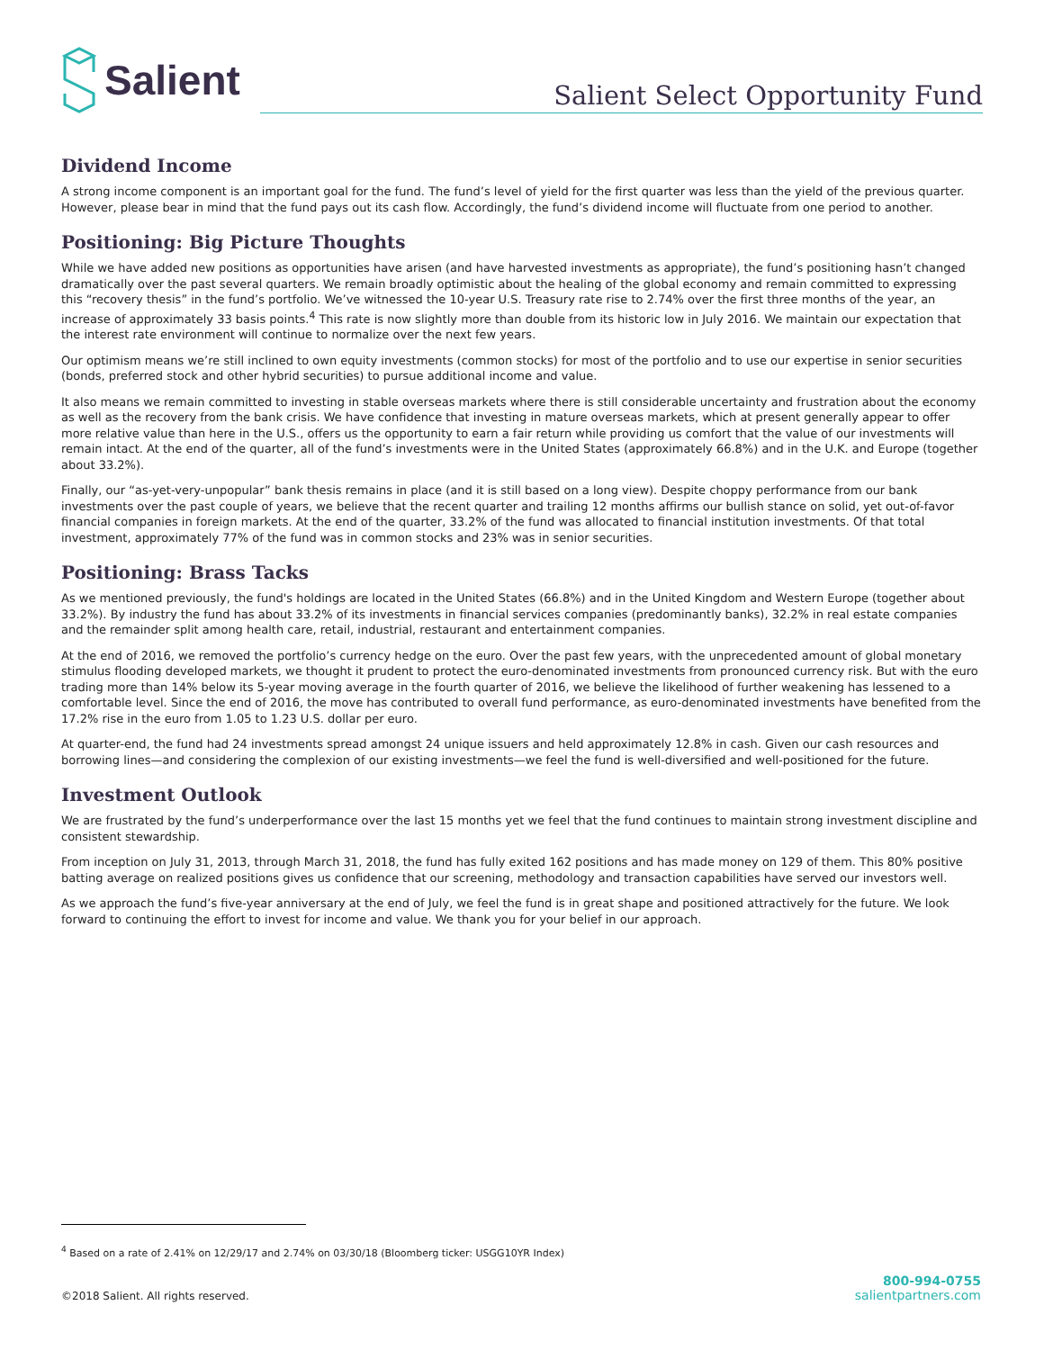Salient
Salient Select Opportunity Fund
Dividend Income
A strong income component is an important goal for the fund. The fund’s level of yield for the first quarter was less than the yield of the previous quarter. However, please bear in mind that the fund pays out its cash flow. Accordingly, the fund’s dividend income will fluctuate from one period to another.
Positioning: Big Picture Thoughts
While we have added new positions as opportunities have arisen (and have harvested investments as appropriate), the fund’s positioning hasn’t changed dramatically over the past several quarters. We remain broadly optimistic about the healing of the global economy and remain committed to expressing this “recovery thesis” in the fund’s portfolio. We’ve witnessed the 10-year U.S. Treasury rate rise to 2.74% over the first three months of the year, an increase of approximately 33 basis points.<sup>4</sup> This rate is now slightly more than double from its historic low in July 2016. We maintain our expectation that the interest rate environment will continue to normalize over the next few years.
Our optimism means we’re still inclined to own equity investments (common stocks) for most of the portfolio and to use our expertise in senior securities (bonds, preferred stock and other hybrid securities) to pursue additional income and value.
It also means we remain committed to investing in stable overseas markets where there is still considerable uncertainty and frustration about the economy as well as the recovery from the bank crisis. We have confidence that investing in mature overseas markets, which at present generally appear to offer more relative value than here in the U.S., offers us the opportunity to earn a fair return while providing us comfort that the value of our investments will remain intact. At the end of the quarter, all of the fund’s investments were in the United States (approximately 66.8%) and in the U.K. and Europe (together about 33.2%).
Finally, our “as-yet-very-unpopular” bank thesis remains in place (and it is still based on a long view). Despite choppy performance from our bank investments over the past couple of years, we believe that the recent quarter and trailing 12 months affirms our bullish stance on solid, yet out-of-favor financial companies in foreign markets. At the end of the quarter, 33.2% of the fund was allocated to financial institution investments. Of that total investment, approximately 77% of the fund was in common stocks and 23% was in senior securities.
Positioning: Brass Tacks
As we mentioned previously, the fund's holdings are located in the United States (66.8%) and in the United Kingdom and Western Europe (together about 33.2%). By industry the fund has about 33.2% of its investments in financial services companies (predominantly banks), 32.2% in real estate companies and the remainder split among health care, retail, industrial, restaurant and entertainment companies.
At the end of 2016, we removed the portfolio’s currency hedge on the euro. Over the past few years, with the unprecedented amount of global monetary stimulus flooding developed markets, we thought it prudent to protect the euro-denominated investments from pronounced currency risk. But with the euro trading more than 14% below its 5-year moving average in the fourth quarter of 2016, we believe the likelihood of further weakening has lessened to a comfortable level. Since the end of 2016, the move has contributed to overall fund performance, as euro-denominated investments have benefited from the 17.2% rise in the euro from 1.05 to 1.23 U.S. dollar per euro.
At quarter-end, the fund had 24 investments spread amongst 24 unique issuers and held approximately 12.8% in cash. Given our cash resources and borrowing lines—and considering the complexion of our existing investments—we feel the fund is well-diversified and well-positioned for the future.
Investment Outlook
We are frustrated by the fund’s underperformance over the last 15 months yet we feel that the fund continues to maintain strong investment discipline and consistent stewardship.
From inception on July 31, 2013, through March 31, 2018, the fund has fully exited 162 positions and has made money on 129 of them. This 80% positive batting average on realized positions gives us confidence that our screening, methodology and transaction capabilities have served our investors well.
As we approach the fund’s five-year anniversary at the end of July, we feel the fund is in great shape and positioned attractively for the future. We look forward to continuing the effort to invest for income and value. We thank you for your belief in our approach.
<sup>4</sup> Based on a rate of 2.41% on 12/29/17 and 2.74% on 03/30/18 (Bloomberg ticker: USGG10YR Index)
©2018 Salient. All rights reserved.
800-994-0755
salientpartners.com